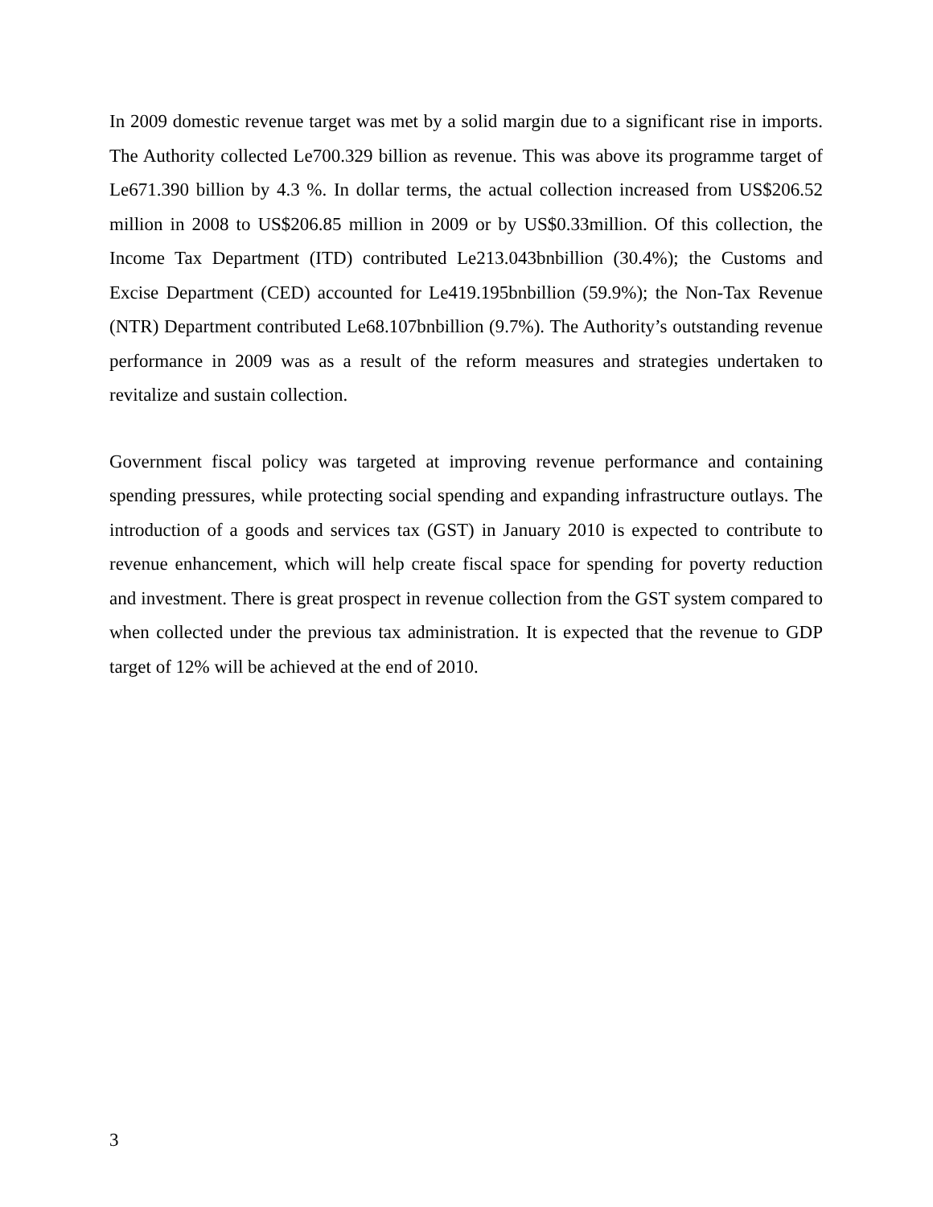In 2009 domestic revenue target was met by a solid margin due to a significant rise in imports. The Authority collected Le700.329 billion as revenue. This was above its programme target of Le671.390 billion by 4.3 %. In dollar terms, the actual collection increased from US$206.52 million in 2008 to US$206.85 million in 2009 or by US$0.33million. Of this collection, the Income Tax Department (ITD) contributed Le213.043bnbillion (30.4%); the Customs and Excise Department (CED) accounted for Le419.195bnbillion (59.9%); the Non-Tax Revenue (NTR) Department contributed Le68.107bnbillion (9.7%). The Authority’s outstanding revenue performance in 2009 was as a result of the reform measures and strategies undertaken to revitalize and sustain collection.
Government fiscal policy was targeted at improving revenue performance and containing spending pressures, while protecting social spending and expanding infrastructure outlays. The introduction of a goods and services tax (GST) in January 2010 is expected to contribute to revenue enhancement, which will help create fiscal space for spending for poverty reduction and investment. There is great prospect in revenue collection from the GST system compared to when collected under the previous tax administration. It is expected that the revenue to GDP target of 12% will be achieved at the end of 2010.
3